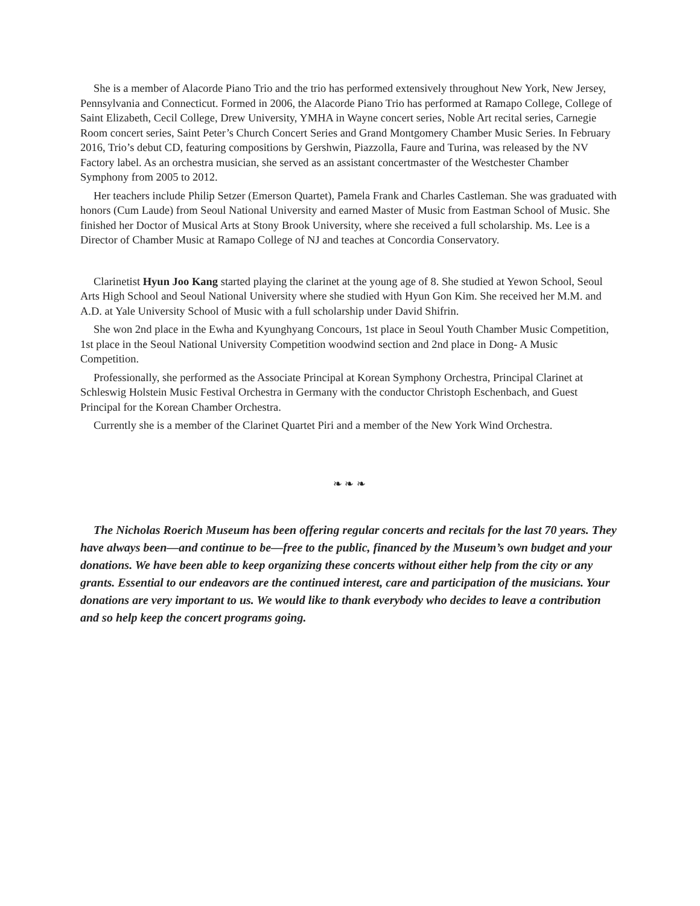She is a member of Alacorde Piano Trio and the trio has performed extensively throughout New York, New Jersey, Pennsylvania and Connecticut. Formed in 2006, the Alacorde Piano Trio has performed at Ramapo College, College of Saint Elizabeth, Cecil College, Drew University, YMHA in Wayne concert series, Noble Art recital series, Carnegie Room concert series, Saint Peter’s Church Concert Series and Grand Montgomery Chamber Music Series. In February 2016, Trio’s debut CD, featuring compositions by Gershwin, Piazzolla, Faure and Turina, was released by the NV Factory label. As an orchestra musician, she served as an assistant concertmaster of the Westchester Chamber Symphony from 2005 to 2012.
Her teachers include Philip Setzer (Emerson Quartet), Pamela Frank and Charles Castleman. She was graduated with honors (Cum Laude) from Seoul National University and earned Master of Music from Eastman School of Music. She finished her Doctor of Musical Arts at Stony Brook University, where she received a full scholarship. Ms. Lee is a Director of Chamber Music at Ramapo College of NJ and teaches at Concordia Conservatory.
Clarinetist Hyun Joo Kang started playing the clarinet at the young age of 8. She studied at Yewon School, Seoul Arts High School and Seoul National University where she studied with Hyun Gon Kim. She received her M.M. and A.D. at Yale University School of Music with a full scholarship under David Shifrin.
She won 2nd place in the Ewha and Kyunghyang Concours, 1st place in Seoul Youth Chamber Music Competition, 1st place in the Seoul National University Competition woodwind section and 2nd place in Dong- A Music Competition.
Professionally, she performed as the Associate Principal at Korean Symphony Orchestra, Principal Clarinet at Schleswig Holstein Music Festival Orchestra in Germany with the conductor Christoph Eschenbach, and Guest Principal for the Korean Chamber Orchestra.
Currently she is a member of the Clarinet Quartet Piri and a member of the New York Wind Orchestra.
❧ ❧ ❧
The Nicholas Roerich Museum has been offering regular concerts and recitals for the last 70 years. They have always been—and continue to be—free to the public, financed by the Museum’s own budget and your donations. We have been able to keep organizing these concerts without either help from the city or any grants. Essential to our endeavors are the continued interest, care and participation of the musicians. Your donations are very important to us. We would like to thank everybody who decides to leave a contribution and so help keep the concert programs going.